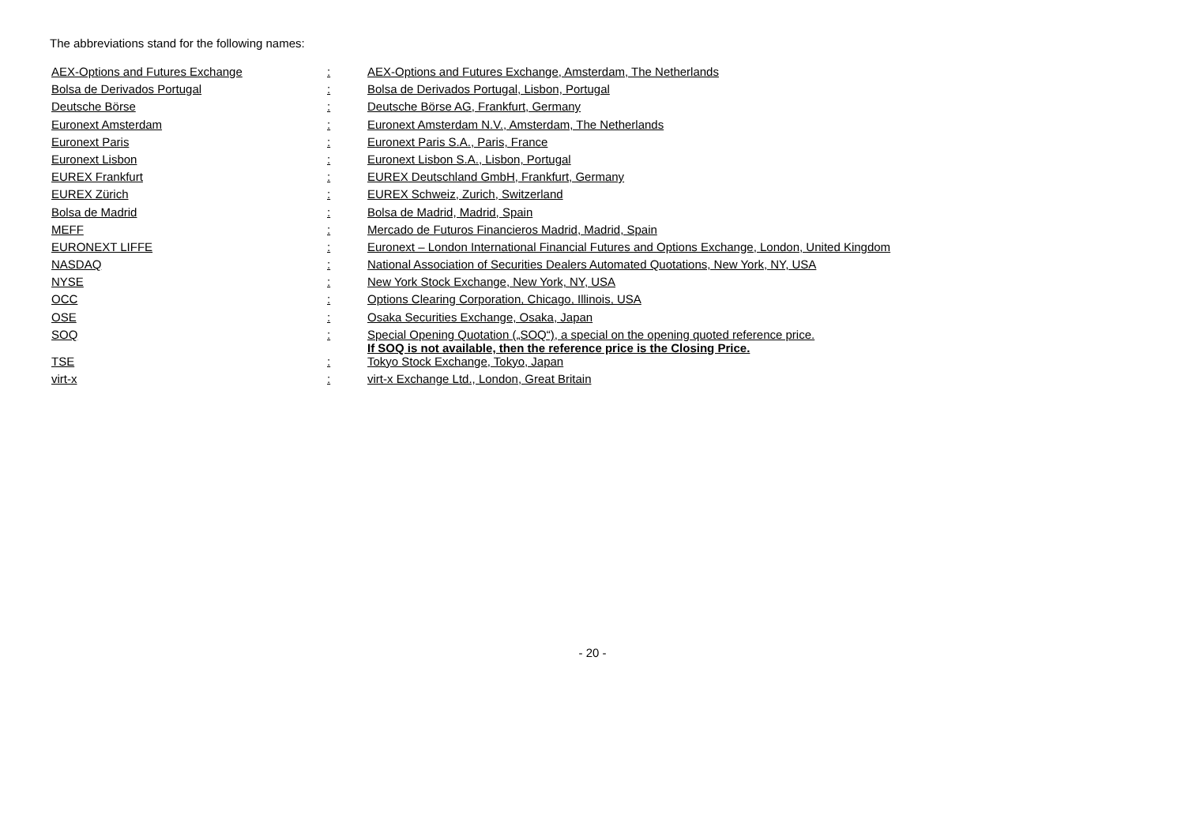The abbreviations stand for the following names:
| AEX-Options and Futures Exchange | : | AEX-Options and Futures Exchange, Amsterdam, The Netherlands |
| Bolsa de Derivados Portugal | : | Bolsa de Derivados Portugal, Lisbon, Portugal |
| Deutsche Börse | : | Deutsche Börse AG, Frankfurt, Germany |
| Euronext Amsterdam | : | Euronext Amsterdam N.V., Amsterdam, The Netherlands |
| Euronext Paris | : | Euronext Paris S.A., Paris, France |
| Euronext Lisbon | : | Euronext Lisbon S.A., Lisbon, Portugal |
| EUREX Frankfurt | : | EUREX Deutschland GmbH, Frankfurt, Germany |
| EUREX Zürich | : | EUREX Schweiz, Zurich, Switzerland |
| Bolsa de Madrid | : | Bolsa de Madrid, Madrid, Spain |
| MEFF | : | Mercado de Futuros Financieros Madrid, Madrid, Spain |
| EURONEXT LIFFE | : | Euronext – London International Financial Futures and Options Exchange, London, United Kingdom |
| NASDAQ | : | National Association of Securities Dealers Automated Quotations, New York, NY, USA |
| NYSE | : | New York Stock Exchange, New York, NY, USA |
| OCC | : | Options Clearing Corporation, Chicago, Illinois, USA |
| OSE | : | Osaka Securities Exchange, Osaka, Japan |
| SOQ | : | Special Opening Quotation („SOQ“), a special on the opening quoted reference price. If SOQ is not available, then the reference price is the Closing Price. |
| TSE | : | Tokyo Stock Exchange, Tokyo, Japan |
| virt-x | : | virt-x Exchange Ltd., London, Great Britain |
- 20 -